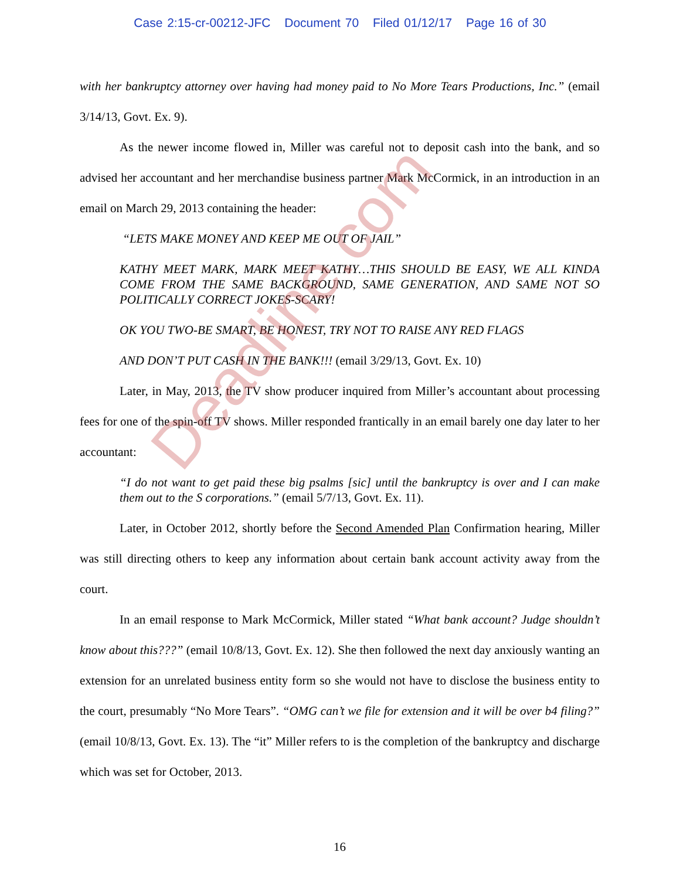Deadline.com
Case 2:15-cr-00212-JFC Document 70 Filed 01/12/17 Page 16 of 30
with her bankruptcy attorney over having had money paid to No More Tears Productions, Inc.” (email 3/14/13, Govt. Ex. 9).
As the newer income flowed in, Miller was careful not to deposit cash into the bank, and so advised her accountant and her merchandise business partner Mark McCormick, in an introduction in an email on March 29, 2013 containing the header:
“LETS MAKE MONEY AND KEEP ME OUT OF JAIL”
KATHY MEET MARK, MARK MEET KATHY…THIS SHOULD BE EASY, WE ALL KINDA COME FROM THE SAME BACKGROUND, SAME GENERATION, AND SAME NOT SO POLITICALLY CORRECT JOKES-SCARY!
OK YOU TWO-BE SMART, BE HONEST, TRY NOT TO RAISE ANY RED FLAGS
AND DON’T PUT CASH IN THE BANK!!! (email 3/29/13, Govt. Ex. 10)
Later, in May, 2013, the TV show producer inquired from Miller’s accountant about processing fees for one of the spin-off TV shows. Miller responded frantically in an email barely one day later to her accountant:
“I do not want to get paid these big psalms [sic] until the bankruptcy is over and I can make them out to the S corporations.” (email 5/7/13, Govt. Ex. 11).
Later, in October 2012, shortly before the Second Amended Plan Confirmation hearing, Miller was still directing others to keep any information about certain bank account activity away from the court.
In an email response to Mark McCormick, Miller stated “What bank account? Judge shouldn’t know about this???” (email 10/8/13, Govt. Ex. 12). She then followed the next day anxiously wanting an extension for an unrelated business entity form so she would not have to disclose the business entity to the court, presumably “No More Tears”. “OMG can’t we file for extension and it will be over b4 filing?” (email 10/8/13, Govt. Ex. 13). The “it” Miller refers to is the completion of the bankruptcy and discharge which was set for October, 2013.
16